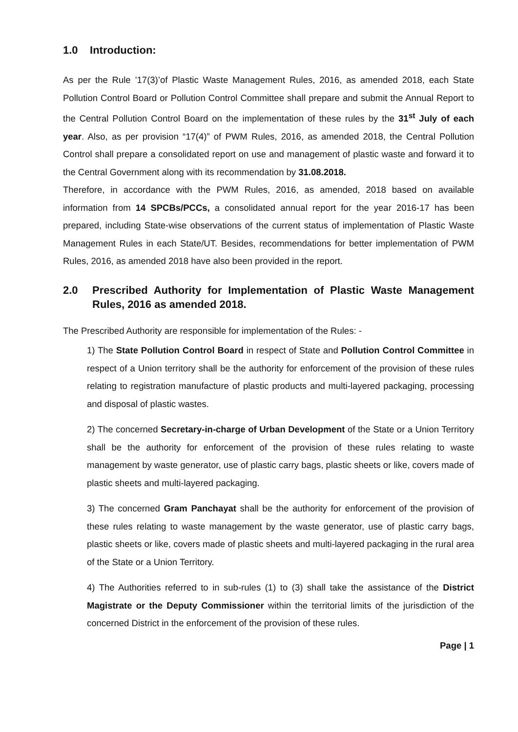1.0 Introduction:
As per the Rule ’17(3)’of Plastic Waste Management Rules, 2016, as amended 2018, each State Pollution Control Board or Pollution Control Committee shall prepare and submit the Annual Report to the Central Pollution Control Board on the implementation of these rules by the 31<sup>st</sup> July of each year. Also, as per provision “17(4)” of PWM Rules, 2016, as amended 2018, the Central Pollution Control shall prepare a consolidated report on use and management of plastic waste and forward it to the Central Government along with its recommendation by 31.08.2018.
Therefore, in accordance with the PWM Rules, 2016, as amended, 2018 based on available information from 14 SPCBs/PCCs, a consolidated annual report for the year 2016-17 has been prepared, including State-wise observations of the current status of implementation of Plastic Waste Management Rules in each State/UT. Besides, recommendations for better implementation of PWM Rules, 2016, as amended 2018 have also been provided in the report.
2.0 Prescribed Authority for Implementation of Plastic Waste Management Rules, 2016 as amended 2018.
The Prescribed Authority are responsible for implementation of the Rules: -
1) The State Pollution Control Board in respect of State and Pollution Control Committee in respect of a Union territory shall be the authority for enforcement of the provision of these rules relating to registration manufacture of plastic products and multi-layered packaging, processing and disposal of plastic wastes.
2) The concerned Secretary-in-charge of Urban Development of the State or a Union Territory shall be the authority for enforcement of the provision of these rules relating to waste management by waste generator, use of plastic carry bags, plastic sheets or like, covers made of plastic sheets and multi-layered packaging.
3) The concerned Gram Panchayat shall be the authority for enforcement of the provision of these rules relating to waste management by the waste generator, use of plastic carry bags, plastic sheets or like, covers made of plastic sheets and multi-layered packaging in the rural area of the State or a Union Territory.
4) The Authorities referred to in sub-rules (1) to (3) shall take the assistance of the District Magistrate or the Deputy Commissioner within the territorial limits of the jurisdiction of the concerned District in the enforcement of the provision of these rules.
Page | 1